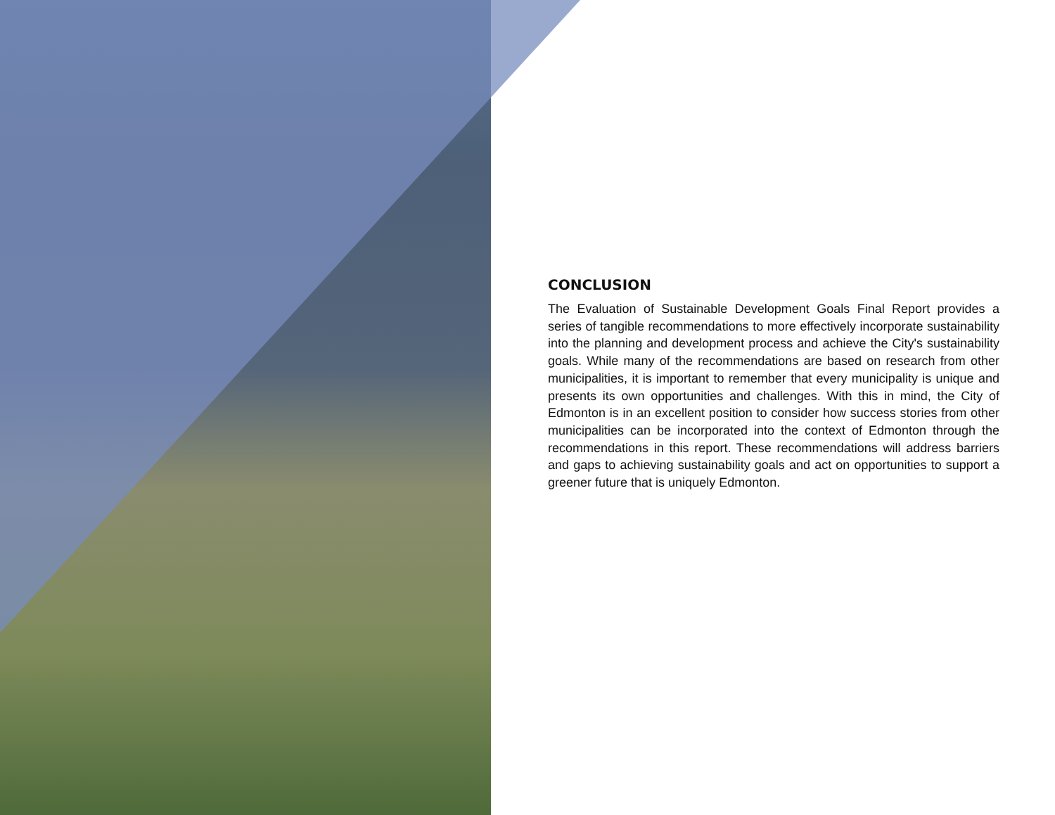CONCLUSION
The Evaluation of Sustainable Development Goals Final Report provides a series of tangible recommendations to more effectively incorporate sustainability into the planning and development process and achieve the City's sustainability goals. While many of the recommendations are based on research from other municipalities, it is important to remember that every municipality is unique and presents its own opportunities and challenges. With this in mind, the City of Edmonton is in an excellent position to consider how success stories from other municipalities can be incorporated into the context of Edmonton through the recommendations in this report. These recommendations will address barriers and gaps to achieving sustainability goals and act on opportunities to support a greener future that is uniquely Edmonton.